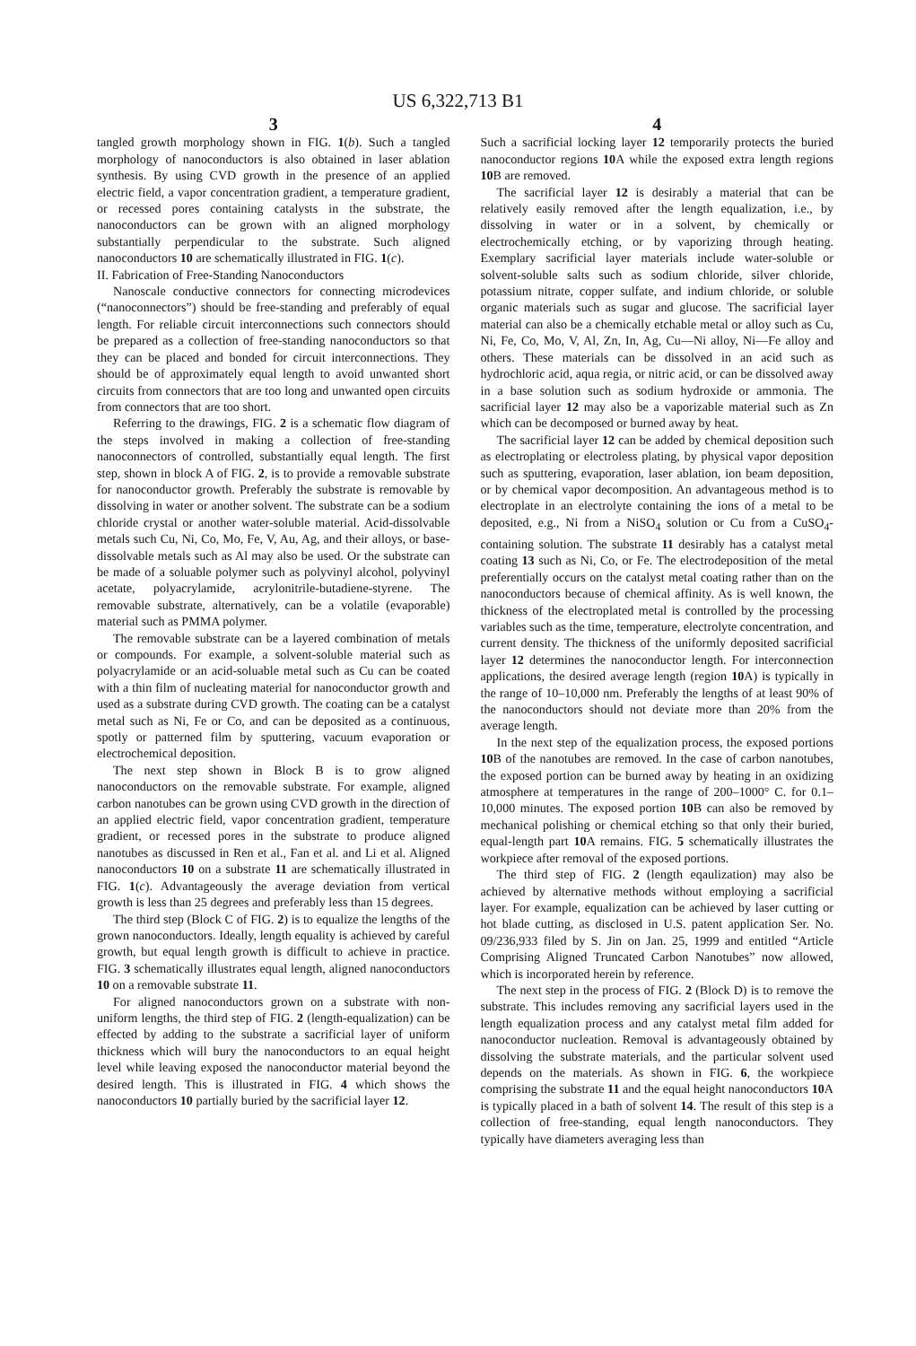US 6,322,713 B1
3
tangled growth morphology shown in FIG. 1(b). Such a tangled morphology of nanoconductors is also obtained in laser ablation synthesis. By using CVD growth in the presence of an applied electric field, a vapor concentration gradient, a temperature gradient, or recessed pores containing catalysts in the substrate, the nanoconductors can be grown with an aligned morphology substantially perpendicular to the substrate. Such aligned nanoconductors 10 are schematically illustrated in FIG. 1(c).
II. Fabrication of Free-Standing Nanoconductors
Nanoscale conductive connectors for connecting microdevices (“nanoconnectors”) should be free-standing and preferably of equal length. For reliable circuit interconnections such connectors should be prepared as a collection of free-standing nanoconductors so that they can be placed and bonded for circuit interconnections. They should be of approximately equal length to avoid unwanted short circuits from connectors that are too long and unwanted open circuits from connectors that are too short.
Referring to the drawings, FIG. 2 is a schematic flow diagram of the steps involved in making a collection of free-standing nanoconnectors of controlled, substantially equal length. The first step, shown in block A of FIG. 2, is to provide a removable substrate for nanoconductor growth. Preferably the substrate is removable by dissolving in water or another solvent. The substrate can be a sodium chloride crystal or another water-soluble material. Acid-dissolvable metals such Cu, Ni, Co, Mo, Fe, V, Au, Ag, and their alloys, or base-dissolvable metals such as Al may also be used. Or the substrate can be made of a soluable polymer such as polyvinyl alcohol, polyvinyl acetate, polyacrylamide, acrylonitrile-butadiene-styrene. The removable substrate, alternatively, can be a volatile (evaporable) material such as PMMA polymer.
The removable substrate can be a layered combination of metals or compounds. For example, a solvent-soluble material such as polyacrylamide or an acid-soluable metal such as Cu can be coated with a thin film of nucleating material for nanoconductor growth and used as a substrate during CVD growth. The coating can be a catalyst metal such as Ni, Fe or Co, and can be deposited as a continuous, spotly or patterned film by sputtering, vacuum evaporation or electrochemical deposition.
The next step shown in Block B is to grow aligned nanoconductors on the removable substrate. For example, aligned carbon nanotubes can be grown using CVD growth in the direction of an applied electric field, vapor concentration gradient, temperature gradient, or recessed pores in the substrate to produce aligned nanotubes as discussed in Ren et al., Fan et al. and Li et al. Aligned nanoconductors 10 on a substrate 11 are schematically illustrated in FIG. 1(c). Advantageously the average deviation from vertical growth is less than 25 degrees and preferably less than 15 degrees.
The third step (Block C of FIG. 2) is to equalize the lengths of the grown nanoconductors. Ideally, length equality is achieved by careful growth, but equal length growth is difficult to achieve in practice. FIG. 3 schematically illustrates equal length, aligned nanoconductors 10 on a removable substrate 11.
For aligned nanoconductors grown on a substrate with non-uniform lengths, the third step of FIG. 2 (length-equalization) can be effected by adding to the substrate a sacrificial layer of uniform thickness which will bury the nanoconductors to an equal height level while leaving exposed the nanoconductor material beyond the desired length. This is illustrated in FIG. 4 which shows the nanoconductors 10 partially buried by the sacrificial layer 12.
4
Such a sacrificial locking layer 12 temporarily protects the buried nanoconductor regions 10 A while the exposed extra length regions 10 B are removed.
The sacrificial layer 12 is desirably a material that can be relatively easily removed after the length equalization, i.e., by dissolving in water or in a solvent, by chemically or electrochemically etching, or by vaporizing through heating. Exemplary sacrificial layer materials include water-soluble or solvent-soluble salts such as sodium chloride, silver chloride, potassium nitrate, copper sulfate, and indium chloride, or soluble organic materials such as sugar and glucose. The sacrificial layer material can also be a chemically etchable metal or alloy such as Cu, Ni, Fe, Co, Mo, V, Al, Zn, In, Ag, Cu—Ni alloy, Ni—Fe alloy and others. These materials can be dissolved in an acid such as hydrochloric acid, aqua regia, or nitric acid, or can be dissolved away in a base solution such as sodium hydroxide or ammonia. The sacrificial layer 12 may also be a vaporizable material such as Zn which can be decomposed or burned away by heat.
The sacrificial layer 12 can be added by chemical deposition such as electroplating or electroless plating, by physical vapor deposition such as sputtering, evaporation, laser ablation, ion beam deposition, or by chemical vapor decomposition. An advantageous method is to electroplate in an electrolyte containing the ions of a metal to be deposited, e.g., Ni from a NiSO<sub>4</sub> solution or Cu from a CuSO<sub>4</sub>-containing solution. The substrate 11 desirably has a catalyst metal coating 13 such as Ni, Co, or Fe. The electrodeposition of the metal preferentially occurs on the catalyst metal coating rather than on the nanoconductors because of chemical affinity. As is well known, the thickness of the electroplated metal is controlled by the processing variables such as the time, temperature, electrolyte concentration, and current density. The thickness of the uniformly deposited sacrificial layer 12 determines the nanoconductor length. For interconnection applications, the desired average length (region 10 A) is typically in the range of 10–10,000 nm. Preferably the lengths of at least 90% of the nanoconductors should not deviate more than 20% from the average length.
In the next step of the equalization process, the exposed portions 10 B of the nanotubes are removed. In the case of carbon nanotubes, the exposed portion can be burned away by heating in an oxidizing atmosphere at temperatures in the range of 200–1000° C. for 0.1–10,000 minutes. The exposed portion 10 B can also be removed by mechanical polishing or chemical etching so that only their buried, equal-length part 10 A remains. FIG. 5 schematically illustrates the workpiece after removal of the exposed portions.
The third step of FIG. 2 (length eqaulization) may also be achieved by alternative methods without employing a sacrificial layer. For example, equalization can be achieved by laser cutting or hot blade cutting, as disclosed in U.S. patent application Ser. No. 09/236,933 filed by S. Jin on Jan. 25, 1999 and entitled “Article Comprising Aligned Truncated Carbon Nanotubes” now allowed, which is incorporated herein by reference.
The next step in the process of FIG. 2 (Block D) is to remove the substrate. This includes removing any sacrificial layers used in the length equalization process and any catalyst metal film added for nanoconductor nucleation. Removal is advantageously obtained by dissolving the substrate materials, and the particular solvent used depends on the materials. As shown in FIG. 6, the workpiece comprising the substrate 11 and the equal height nanoconductors 10 A is typically placed in a bath of solvent 14. The result of this step is a collection of free-standing, equal length nanoconductors. They typically have diameters averaging less than